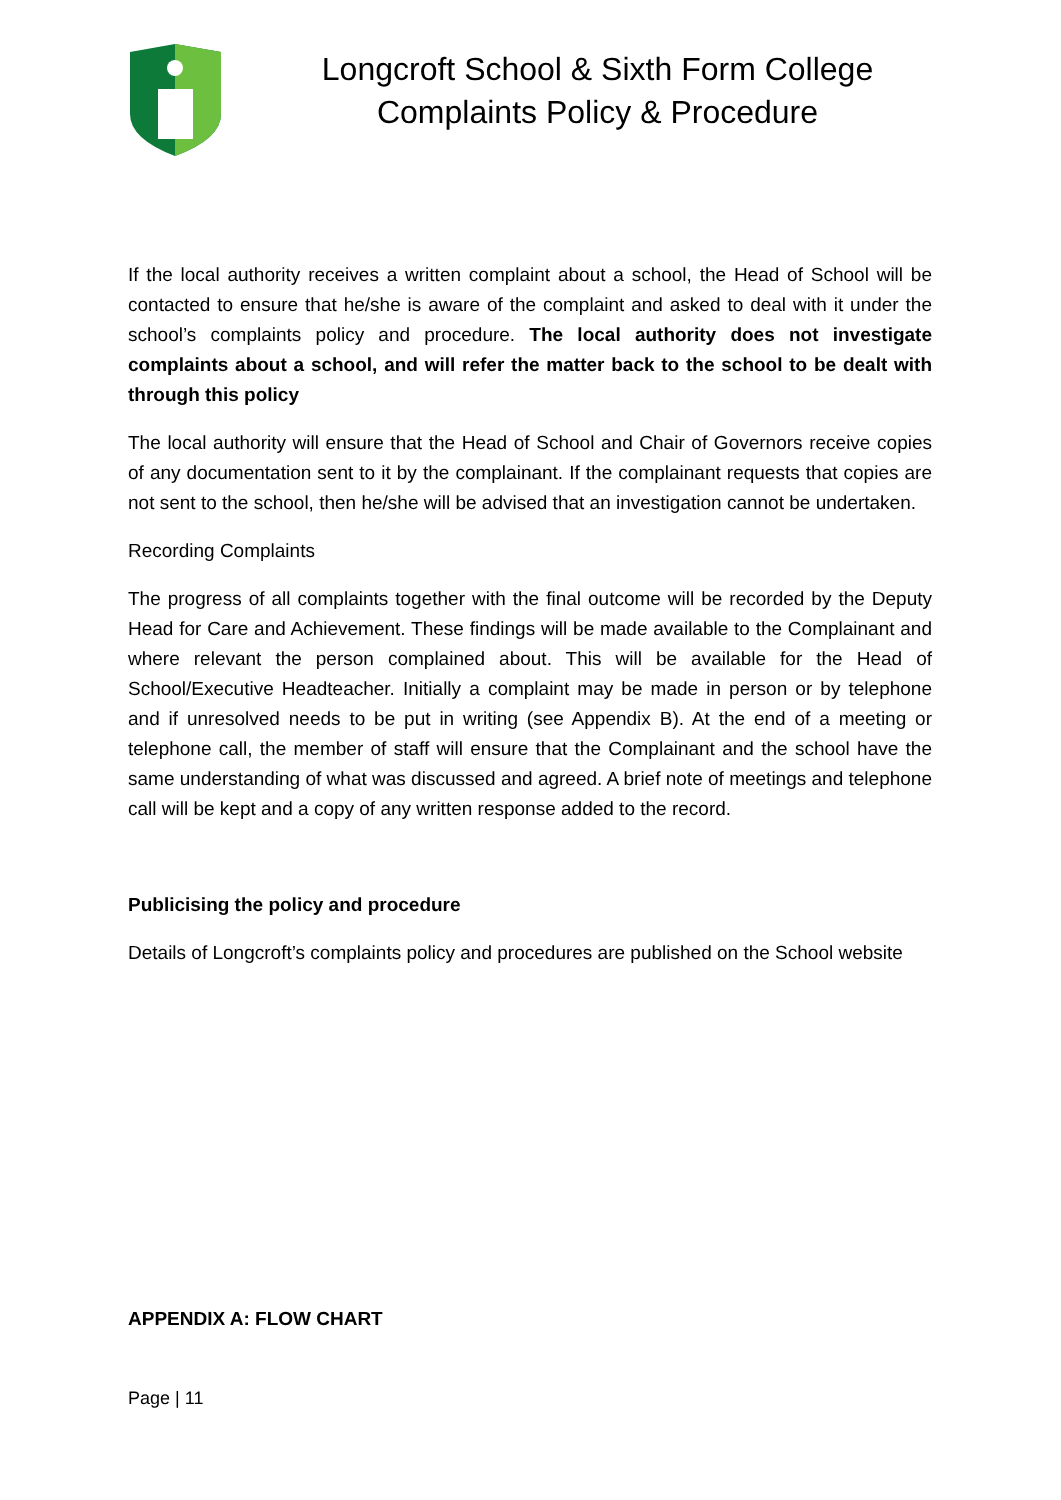Longcroft School & Sixth Form College
Complaints Policy & Procedure
If the local authority receives a written complaint about a school, the Head of School will be contacted to ensure that he/she is aware of the complaint and asked to deal with it under the school’s complaints policy and procedure. The local authority does not investigate complaints about a school, and will refer the matter back to the school to be dealt with through this policy
The local authority will ensure that the Head of School and Chair of Governors receive copies of any documentation sent to it by the complainant. If the complainant requests that copies are not sent to the school, then he/she will be advised that an investigation cannot be undertaken.
Recording Complaints
The progress of all complaints together with the final outcome will be recorded by the Deputy Head for Care and Achievement. These findings will be made available to the Complainant and where relevant the person complained about. This will be available for the Head of School/Executive Headteacher. Initially a complaint may be made in person or by telephone and if unresolved needs to be put in writing (see Appendix B). At the end of a meeting or telephone call, the member of staff will ensure that the Complainant and the school have the same understanding of what was discussed and agreed. A brief note of meetings and telephone call will be kept and a copy of any written response added to the record.
Publicising the policy and procedure
Details of Longcroft’s complaints policy and procedures are published on the School website
APPENDIX A: FLOW CHART
Page | 11